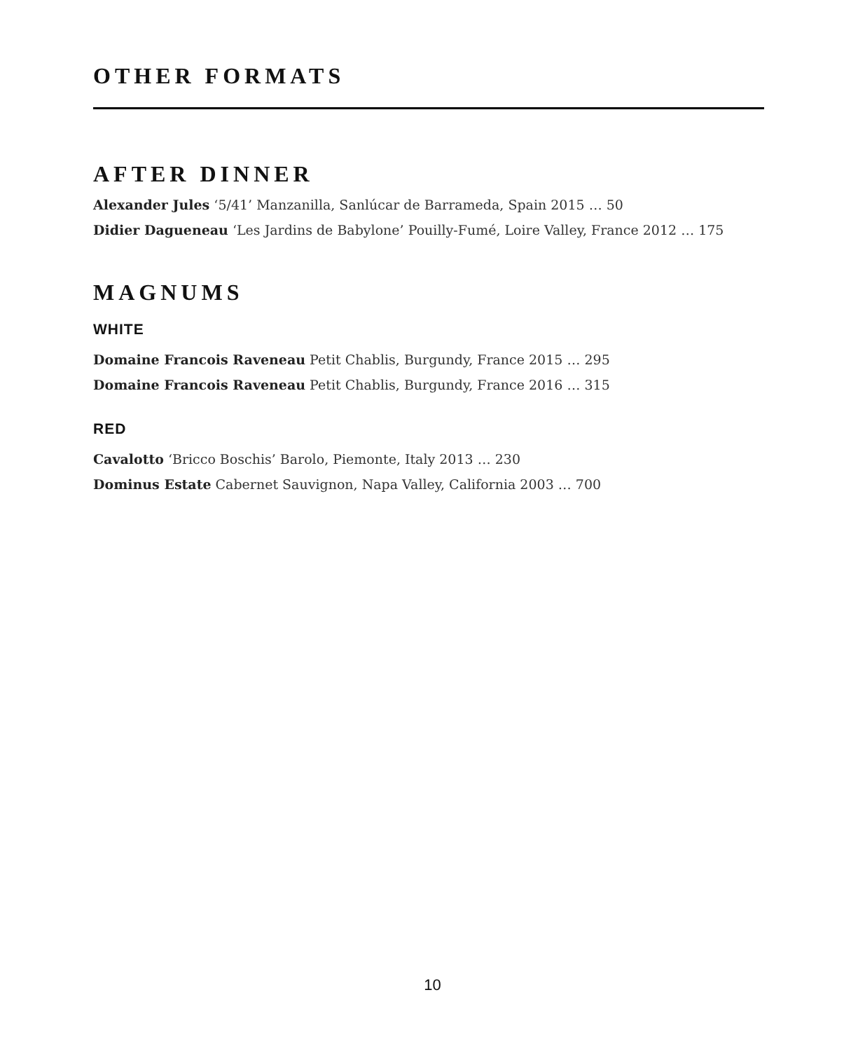OTHER FORMATS
AFTER DINNER
Alexander Jules ‘5/41’ Manzanilla, Sanlúcar de Barrameda, Spain 2015 … 50
Didier Dagueneau ‘Les Jardins de Babylone’ Pouilly-Fumé, Loire Valley, France 2012 … 175
MAGNUMS
WHITE
Domaine Francois Raveneau Petit Chablis, Burgundy, France 2015 … 295
Domaine Francois Raveneau Petit Chablis, Burgundy, France 2016 … 315
RED
Cavalotto ‘Bricco Boschis’ Barolo, Piemonte, Italy 2013 … 230
Dominus Estate Cabernet Sauvignon, Napa Valley, California 2003 … 700
10